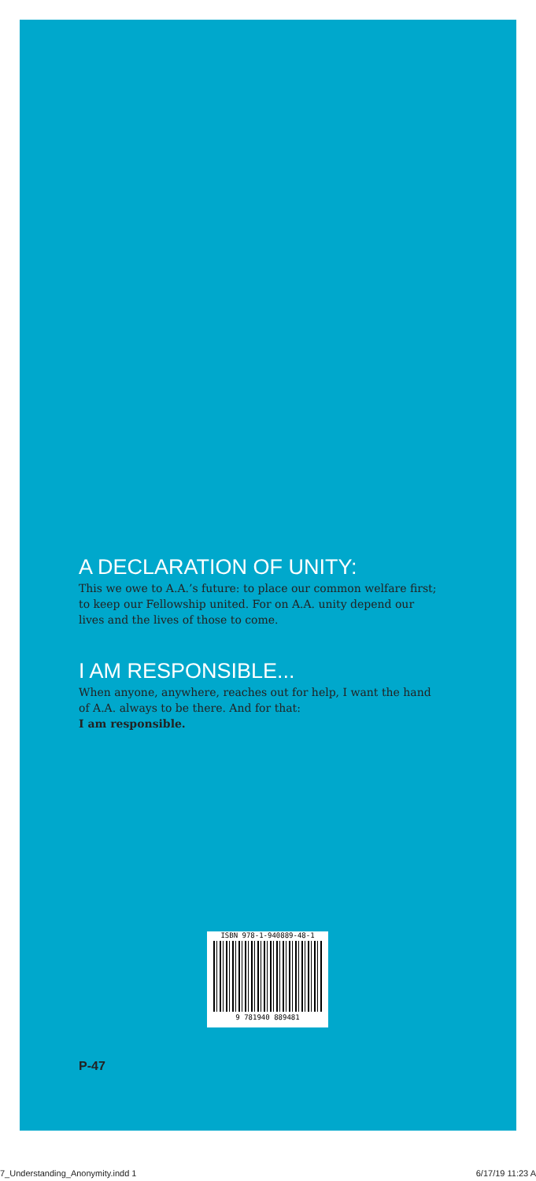A DECLARATION OF UNITY:
This we owe to A.A.’s future: to place our common welfare first; to keep our Fellowship united. For on A.A. unity depend our lives and the lives of those to come.
I AM RESPONSIBLE...
When anyone, anywhere, reaches out for help, I want the hand of A.A. always to be there. And for that:
I am responsible.
ISBN 978-1-940889-48-1
9 781940 889481
P-47
7_Understanding_Anonymity.indd 1
6/17/19 11:23 A